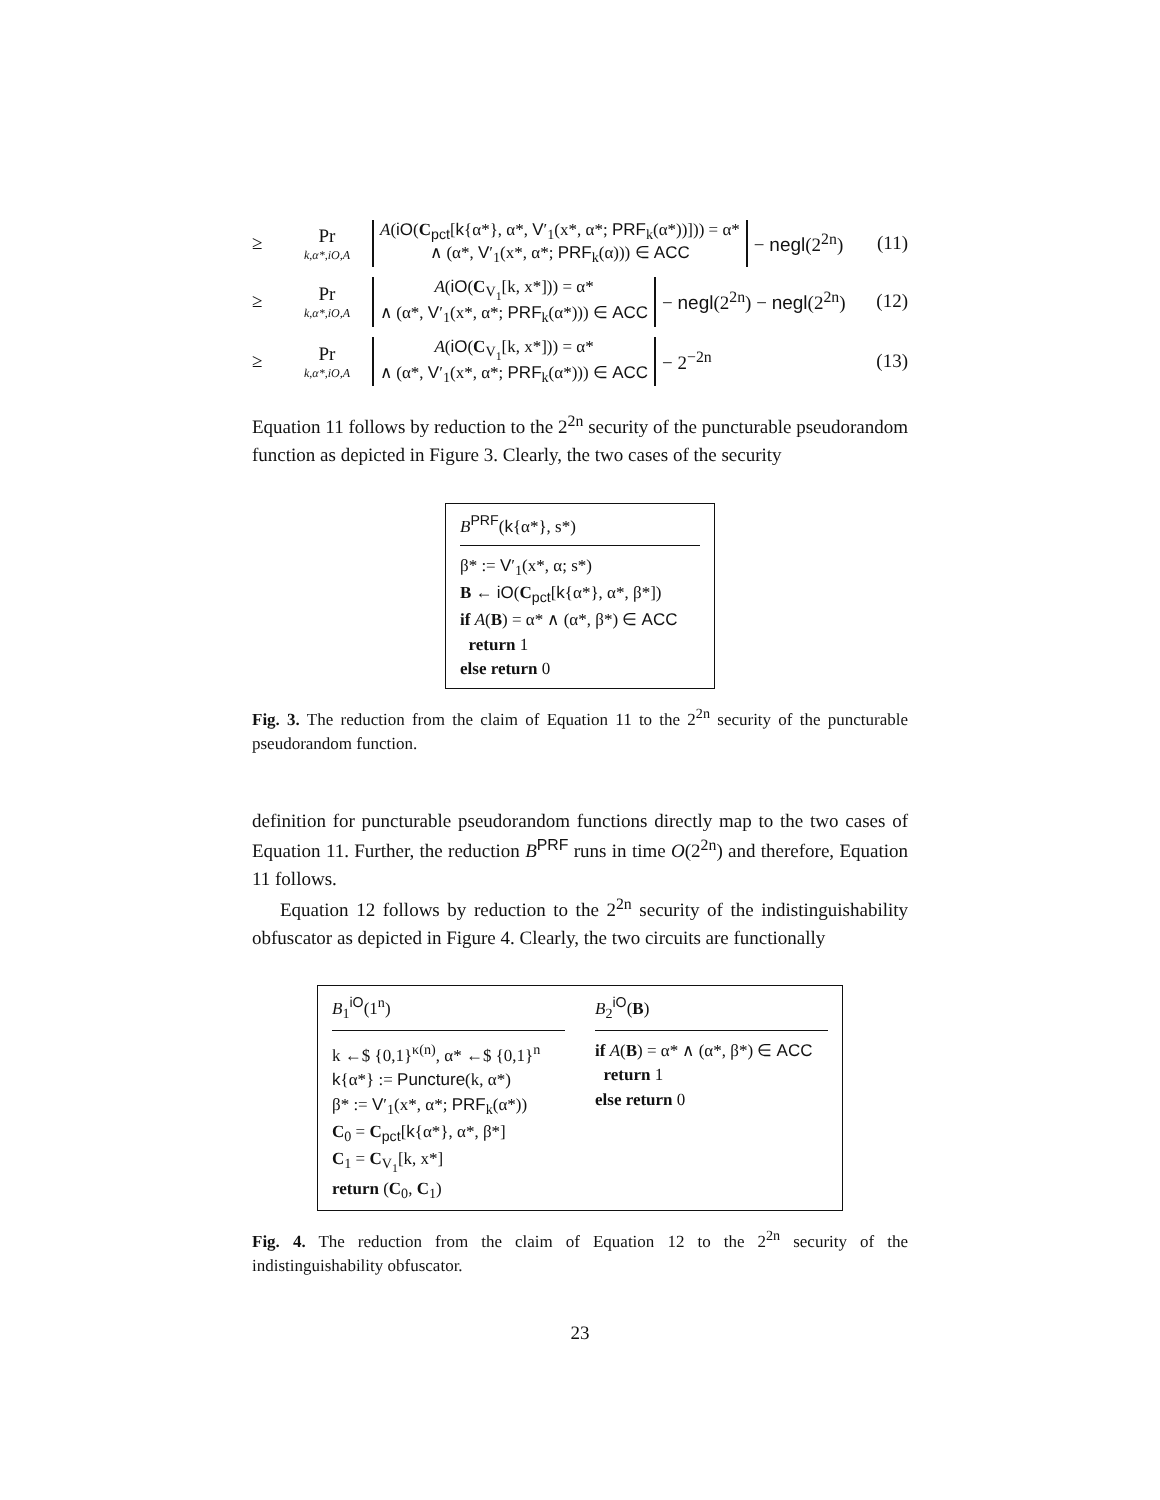≥ Pr
k,α*,iO,A A(iO(C<sub>pct</sub>[k{α*}, α*, V′<sub>1</sub>(x*, α*; PRF<sub>k</sub>(α*))])) = α*
∧ (α*, V′<sub>1</sub>(x*, α*; PRF<sub>k</sub>(α))) ∈ ACC − negl(2<sup>2n</sup>) (11)
≥ Pr
k,α*,iO,A A(iO(C<sub>V<sub>1</sub></sub>[k, x*])) = α*
∧ (α*, V′<sub>1</sub>(x*, α*; PRF<sub>k</sub>(α*))) ∈ ACC − negl(2<sup>2n</sup>) − negl(2<sup>2n</sup>) (12)
≥ Pr
k,α*,iO,A A(iO(C<sub>V<sub>1</sub></sub>[k, x*])) = α*
∧ (α*, V′<sub>1</sub>(x*, α*; PRF<sub>k</sub>(α*))) ∈ ACC − 2<sup>−2n</sup> (13)
Equation 11 follows by reduction to the 2<sup>2n</sup> security of the puncturable pseudorandom function as depicted in Figure 3. Clearly, the two cases of the security
B<sup>PRF</sup>(k{α*}, s*)
β* := V′<sub>1</sub>(x*, α; s*)
B ← iO(C<sub>pct</sub>[k{α*}, α*, β*])
if A(B) = α* ∧ (α*, β*) ∈ ACC
return 1
else return 0
Fig. 3. The reduction from the claim of Equation 11 to the 2<sup>2n</sup> security of the puncturable pseudorandom function.
definition for puncturable pseudorandom functions directly map to the two cases of Equation 11. Further, the reduction B<sup>PRF</sup> runs in time O(2<sup>2n</sup>) and therefore, Equation 11 follows.
Equation 12 follows by reduction to the 2<sup>2n</sup> security of the indistinguishability obfuscator as depicted in Figure 4. Clearly, the two circuits are functionally
B<sub>1</sub><sup>iO</sup>(1<sup>n</sup>)
k ←$ {0,1}<sup>κ(n)</sup>, α* ←$ {0,1}<sup>n</sup>
k{α*} := Puncture(k, α*)
β* := V′<sub>1</sub>(x*, α*; PRF<sub>k</sub>(α*))
C<sub>0</sub> = C<sub>pct</sub>[k{α*}, α*, β*]
C<sub>1</sub> = C<sub>V<sub>1</sub></sub>[k, x*]
return (C<sub>0</sub>, C<sub>1</sub>)
B<sub>2</sub><sup>iO</sup>(B)
if A(B) = α* ∧ (α*, β*) ∈ ACC
return 1
else return 0
Fig. 4. The reduction from the claim of Equation 12 to the 2<sup>2n</sup> security of the indistinguishability obfuscator.
23